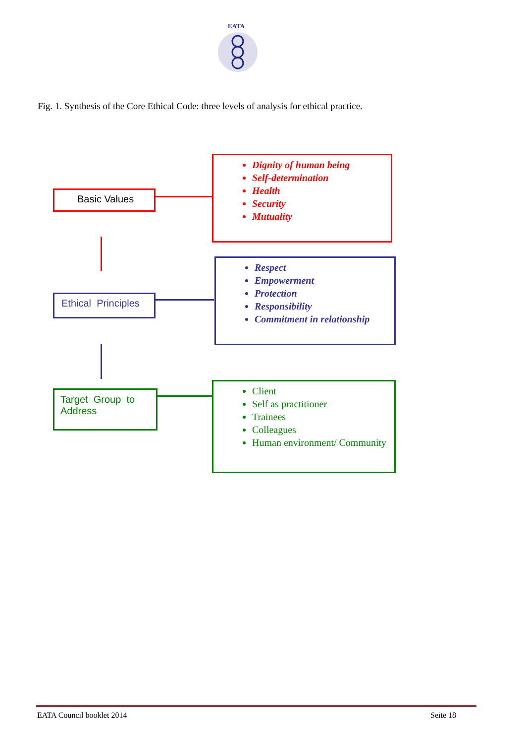EATA
Fig. 1. Synthesis of the Core Ethical Code: three levels of analysis for ethical practice.
Basic Values
Dignity of human being
Self-determination
Health
Security
Mutuality
Ethical Principles
Respect
Empowerment
Protection
Responsibility
Commitment in relationship
Target Group to Address
Client
Self as practitioner
Trainees
Colleagues
Human environment/ Community
EATA Council booklet 2014 Seite 18